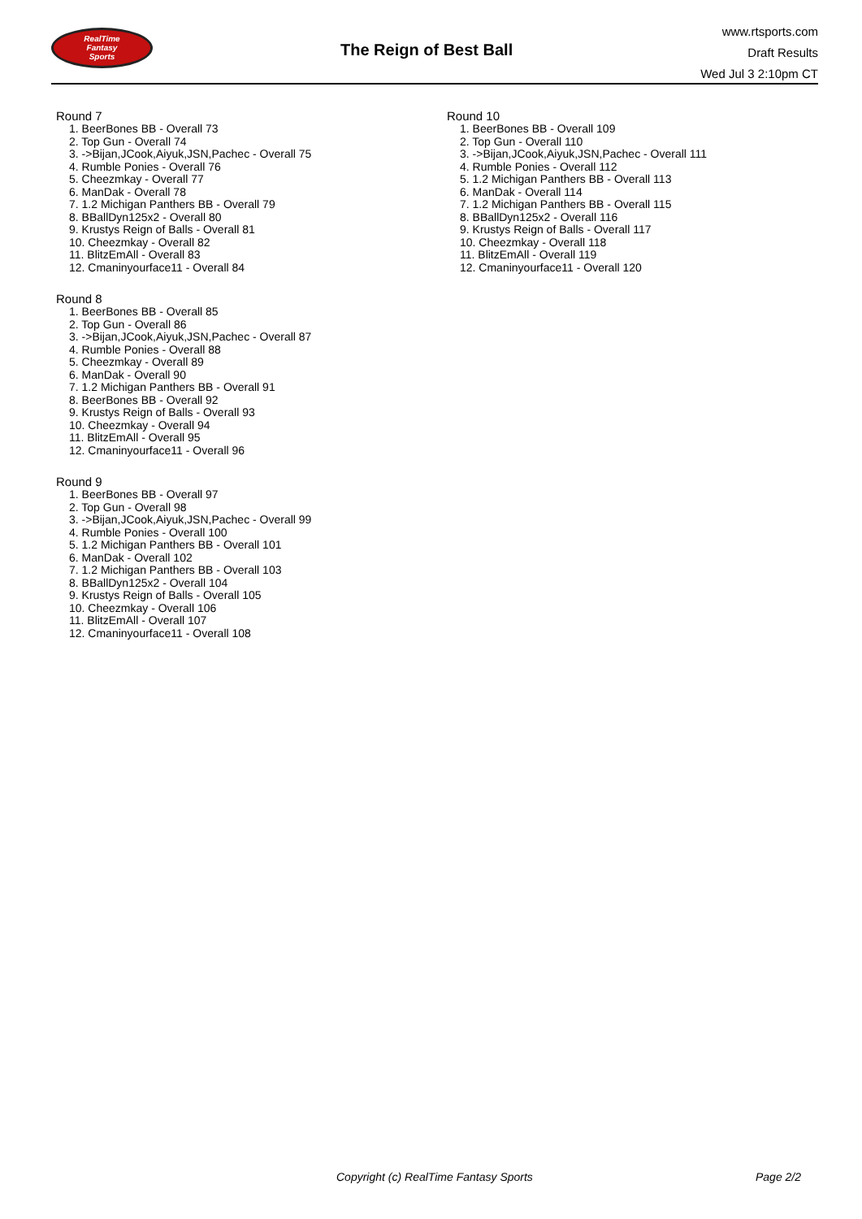RealTime
Fantasy
Sports
The Reign of Best Ball
www.rtsports.com
Draft Results
Wed Jul 3 2:10pm CT
Round 7
1. BeerBones BB - Overall 73
2. Top Gun - Overall 74
3. ->Bijan,JCook,Aiyuk,JSN,Pachec - Overall 75
4. Rumble Ponies - Overall 76
5. Cheezmkay - Overall 77
6. ManDak - Overall 78
7. 1.2 Michigan Panthers BB - Overall 79
8. BBallDyn125x2 - Overall 80
9. Krustys Reign of Balls - Overall 81
10. Cheezmkay - Overall 82
11. BlitzEmAll - Overall 83
12. Cmaninyourface11 - Overall 84
Round 8
1. BeerBones BB - Overall 85
2. Top Gun - Overall 86
3. ->Bijan,JCook,Aiyuk,JSN,Pachec - Overall 87
4. Rumble Ponies - Overall 88
5. Cheezmkay - Overall 89
6. ManDak - Overall 90
7. 1.2 Michigan Panthers BB - Overall 91
8. BeerBones BB - Overall 92
9. Krustys Reign of Balls - Overall 93
10. Cheezmkay - Overall 94
11. BlitzEmAll - Overall 95
12. Cmaninyourface11 - Overall 96
Round 9
1. BeerBones BB - Overall 97
2. Top Gun - Overall 98
3. ->Bijan,JCook,Aiyuk,JSN,Pachec - Overall 99
4. Rumble Ponies - Overall 100
5. 1.2 Michigan Panthers BB - Overall 101
6. ManDak - Overall 102
7. 1.2 Michigan Panthers BB - Overall 103
8. BBallDyn125x2 - Overall 104
9. Krustys Reign of Balls - Overall 105
10. Cheezmkay - Overall 106
11. BlitzEmAll - Overall 107
12. Cmaninyourface11 - Overall 108
Round 10
1. BeerBones BB - Overall 109
2. Top Gun - Overall 110
3. ->Bijan,JCook,Aiyuk,JSN,Pachec - Overall 111
4. Rumble Ponies - Overall 112
5. 1.2 Michigan Panthers BB - Overall 113
6. ManDak - Overall 114
7. 1.2 Michigan Panthers BB - Overall 115
8. BBallDyn125x2 - Overall 116
9. Krustys Reign of Balls - Overall 117
10. Cheezmkay - Overall 118
11. BlitzEmAll - Overall 119
12. Cmaninyourface11 - Overall 120
Copyright (c) RealTime Fantasy Sports Page 2/2